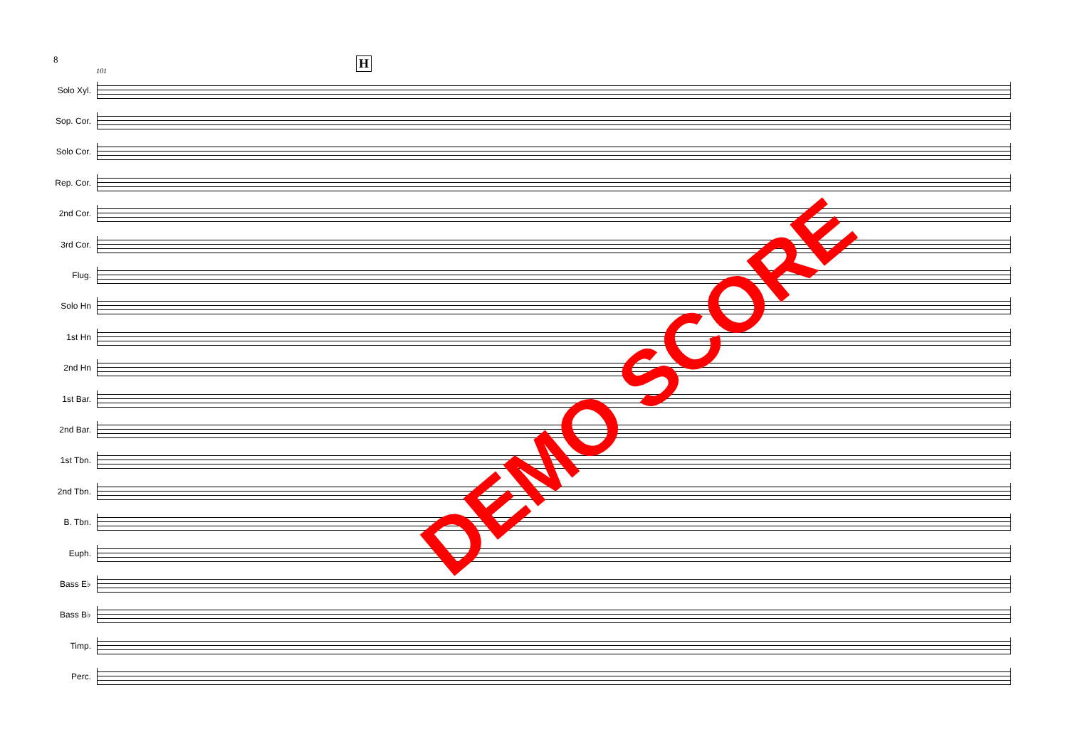8
101
H
Solo Xyl.
Sop. Cor.
Solo Cor.
Rep. Cor.
2nd Cor.
3rd Cor.
Flug.
Solo Hn
1st Hn
2nd Hn
1st Bar.
2nd Bar.
1st Tbn.
2nd Tbn.
B. Tbn.
Euph.
Bass E♭
Bass B♭
Timp.
Perc.
DEMO SCORE